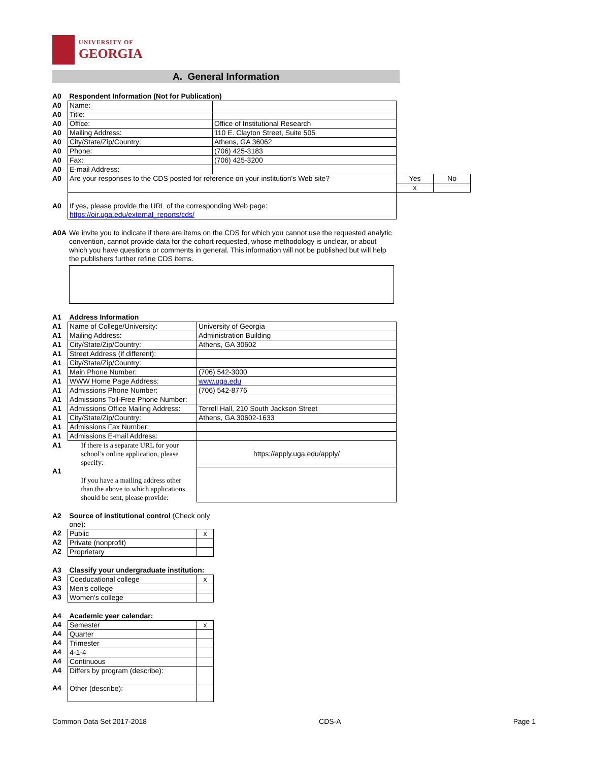UNIVERSITY OF
GEORGIA
A. General Information
| A0 | Respondent Information (Not for Publication) | | | |
| A0 | Name: | | | |
| A0 | Title: | | | |
| A0 | Office: | Office of Institutional Research | | |
| A0 | Mailing Address: | 110 E. Clayton Street, Suite 505 | | |
| A0 | City/State/Zip/Country: | Athens, GA 36062 | | |
| A0 | Phone: | (706) 425-3183 | | |
| A0 | Fax: | (706) 425-3200 | | |
| A0 | E-mail Address: | | | |
| A0 | Are your responses to the CDS posted for reference on your institution's Web site? | | Yes | No |
| | | | x | |
| A0 | If yes, please provide the URL of the corresponding Web page: https://oir.uga.edu/external_reports/cds/ | | | |
| A0A | We invite you to indicate if there are items on the CDS for which you cannot use the requested analytic convention, cannot provide data for the cohort requested, whose methodology is unclear, or about which you have questions or comments in general. This information will not be published but will help the publishers further refine CDS items. |
| A1 | Address Information | |
| A1 | Name of College/University: | University of Georgia |
| A1 | Mailing Address: | Administration Building |
| A1 | City/State/Zip/Country: | Athens, GA 30602 |
| A1 | Street Address (if different): | |
| A1 | City/State/Zip/Country: | |
| A1 | Main Phone Number: | (706) 542-3000 |
| A1 | WWW Home Page Address: | www.uga.edu |
| A1 | Admissions Phone Number: | (706) 542-8776 |
| A1 | Admissions Toll-Free Phone Number: | |
| A1 | Admissions Office Mailing Address: | Terrell Hall, 210 South Jackson Street |
| A1 | City/State/Zip/Country: | Athens, GA 30602-1633 |
| A1 | Admissions Fax Number: | |
| A1 | Admissions E-mail Address: | |
| A1 | If there is a separate URL for your school’s online application, please specify: | https://apply.uga.edu/apply/ |
| A1 | If you have a mailing address other than the above to which applications should be sent, please provide: | |
| A2 | Source of institutional control (Check only one) : | |
| A2 | Public | x |
| A2 | Private (nonprofit) | |
| A2 | Proprietary | |
| A3 | Classify your undergraduate institution: | |
| A3 | Coeducational college | x |
| A3 | Men's college | |
| A3 | Women's college | |
| A4 | Academic year calendar: | |
| A4 | Semester | x |
| A4 | Quarter | |
| A4 | Trimester | |
| A4 | 4-1-4 | |
| A4 | Continuous | |
| A4 | Differs by program (describe): | |
| A4 | Other (describe): | |
Common Data Set 2017-2018 CDS-A Page 1